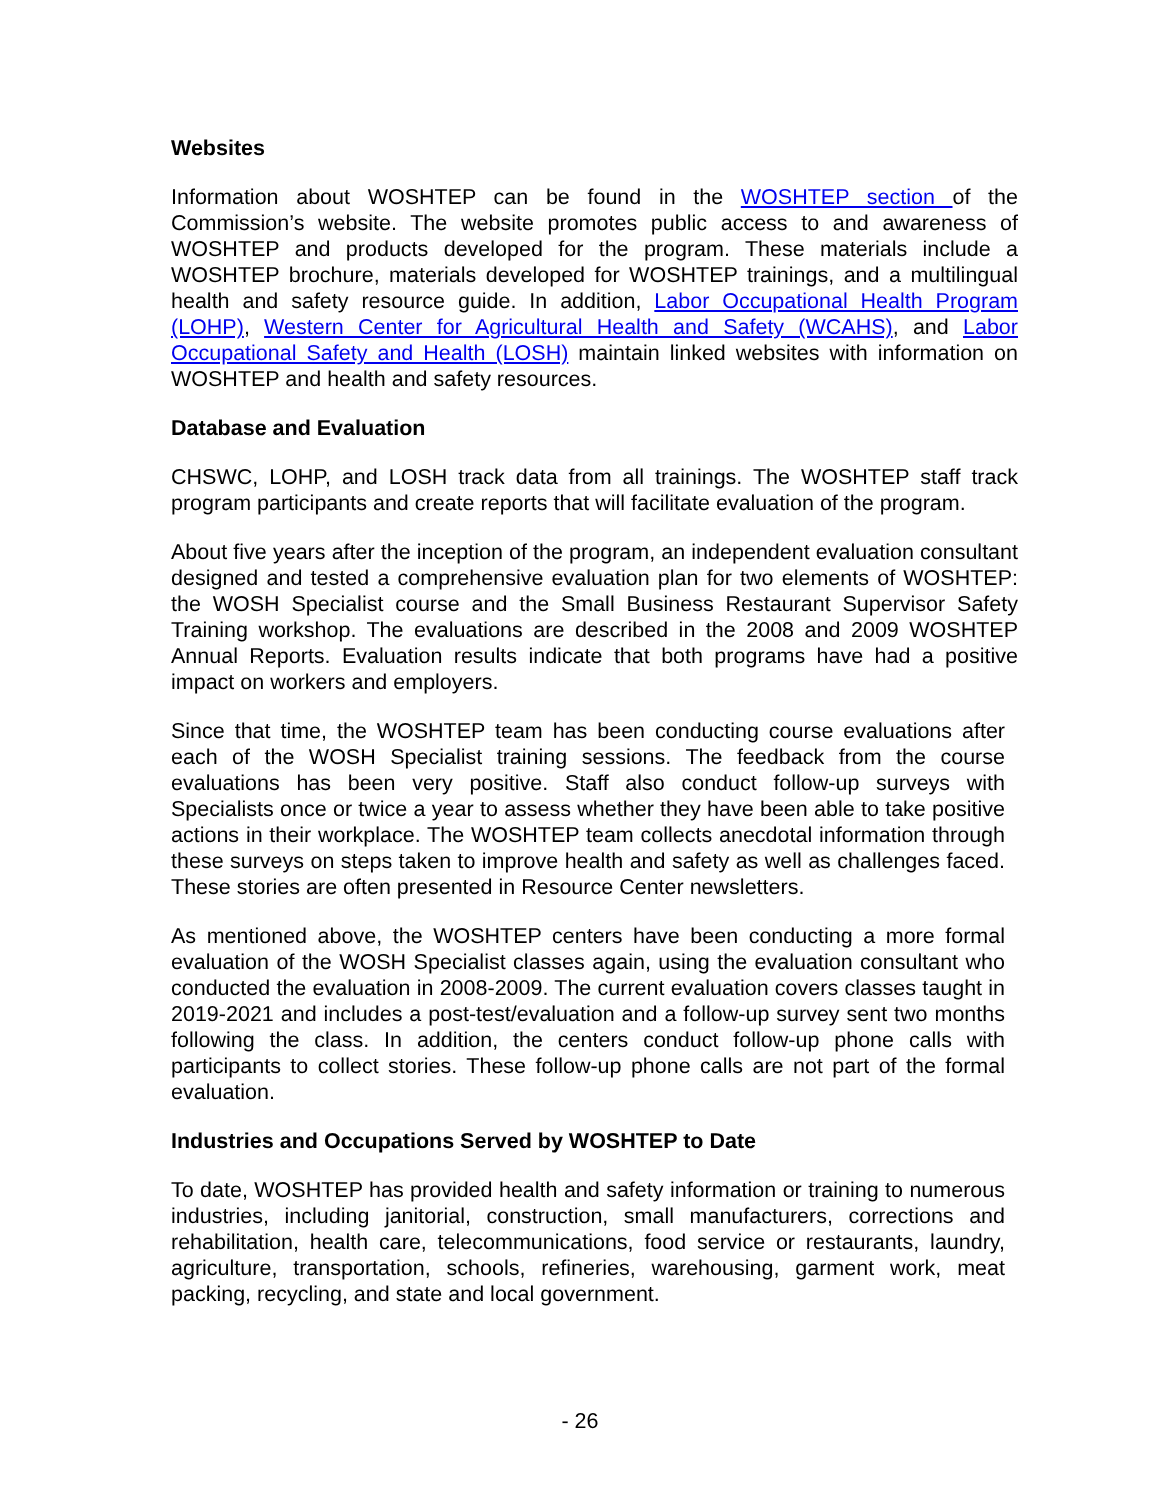Websites
Information about WOSHTEP can be found in the WOSHTEP section of the Commission’s website. The website promotes public access to and awareness of WOSHTEP and products developed for the program. These materials include a WOSHTEP brochure, materials developed for WOSHTEP trainings, and a multilingual health and safety resource guide. In addition, Labor Occupational Health Program (LOHP), Western Center for Agricultural Health and Safety (WCAHS), and Labor Occupational Safety and Health (LOSH) maintain linked websites with information on WOSHTEP and health and safety resources.
Database and Evaluation
CHSWC, LOHP, and LOSH track data from all trainings. The WOSHTEP staff track program participants and create reports that will facilitate evaluation of the program.
About five years after the inception of the program, an independent evaluation consultant designed and tested a comprehensive evaluation plan for two elements of WOSHTEP: the WOSH Specialist course and the Small Business Restaurant Supervisor Safety Training workshop. The evaluations are described in the 2008 and 2009 WOSHTEP Annual Reports. Evaluation results indicate that both programs have had a positive impact on workers and employers.
Since that time, the WOSHTEP team has been conducting course evaluations after each of the WOSH Specialist training sessions. The feedback from the course evaluations has been very positive. Staff also conduct follow-up surveys with Specialists once or twice a year to assess whether they have been able to take positive actions in their workplace. The WOSHTEP team collects anecdotal information through these surveys on steps taken to improve health and safety as well as challenges faced. These stories are often presented in Resource Center newsletters.
As mentioned above, the WOSHTEP centers have been conducting a more formal evaluation of the WOSH Specialist classes again, using the evaluation consultant who conducted the evaluation in 2008-2009. The current evaluation covers classes taught in 2019-2021 and includes a post-test/evaluation and a follow-up survey sent two months following the class. In addition, the centers conduct follow-up phone calls with participants to collect stories. These follow-up phone calls are not part of the formal evaluation.
Industries and Occupations Served by WOSHTEP to Date
To date, WOSHTEP has provided health and safety information or training to numerous industries, including janitorial, construction, small manufacturers, corrections and rehabilitation, health care, telecommunications, food service or restaurants, laundry, agriculture, transportation, schools, refineries, warehousing, garment work, meat packing, recycling, and state and local government.
- 26